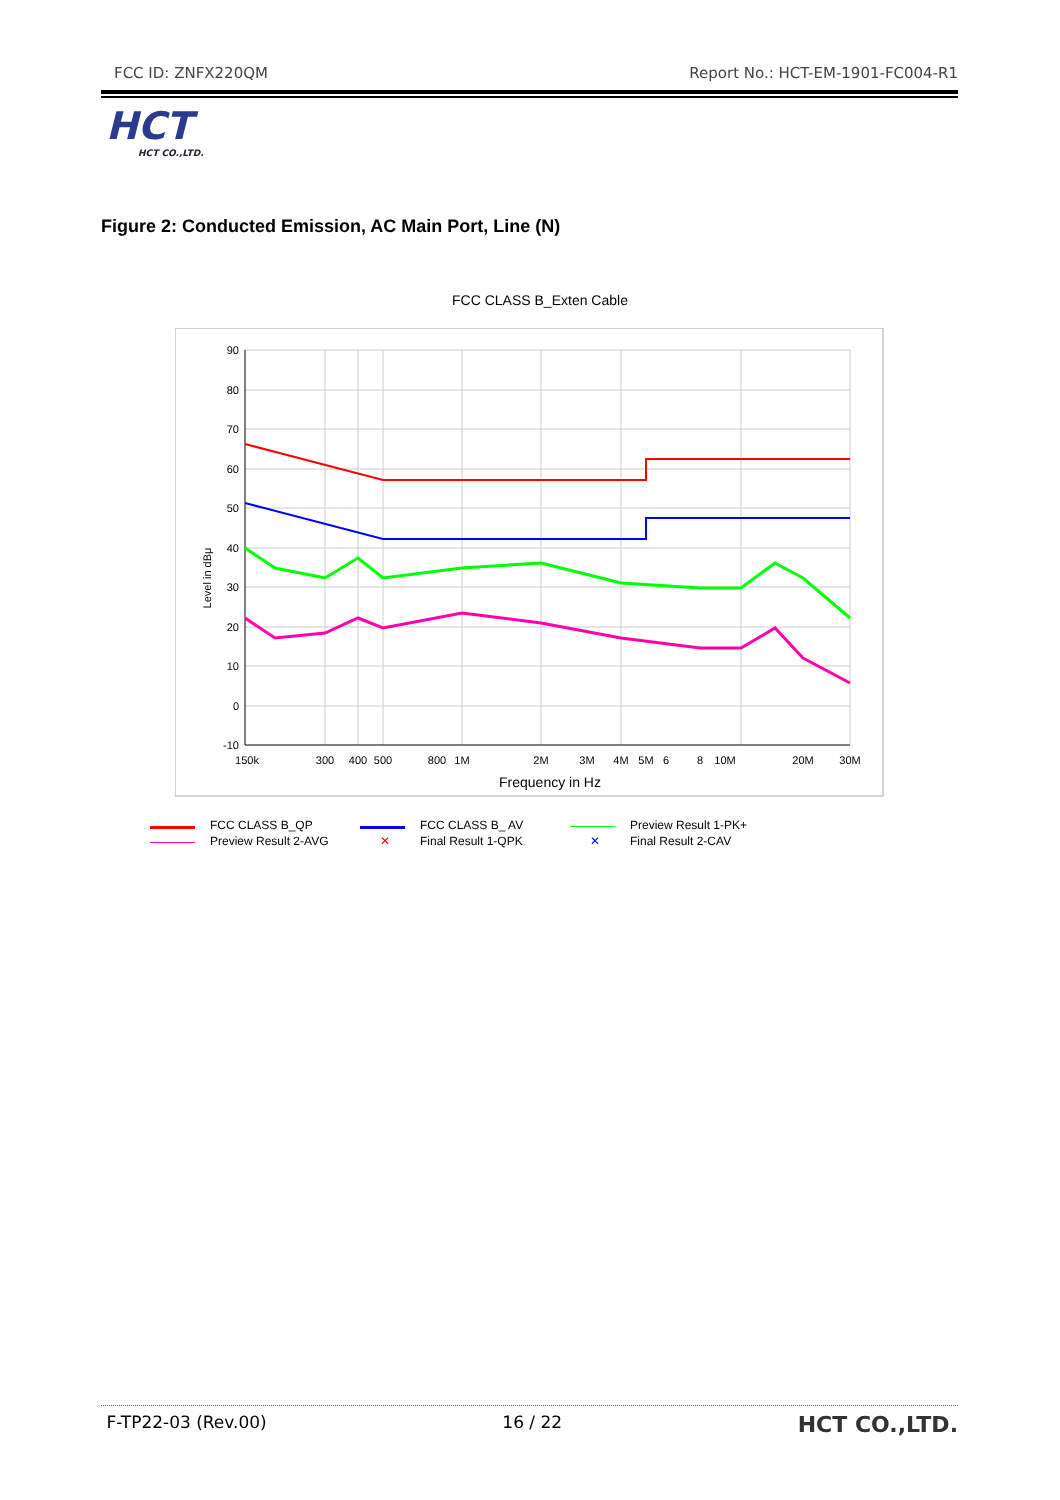FCC ID: ZNFX220QM Report No.: HCT-EM-1901-FC004-R1
HCT
HCT CO.,LTD.
Figure 2: Conducted Emission, AC Main Port, Line (N)
FCC CLASS B_Exten Cable
90
80
70
60
50
40
30
20
10
0
-10
150k
300
400
500
800
1M
2M
3M
4M
5M
6
8
10M
20M
30M
Frequency in Hz
Level in dBμ
FCC CLASS B_QP FCC CLASS B_ AV Preview Result 1-PK+ Preview Result 2-AVG ✕ Final Result 1-QPK ✕ Final Result 2-CAV
F-TP22-03 (Rev.00) 16 / 22 HCT CO.,LTD.